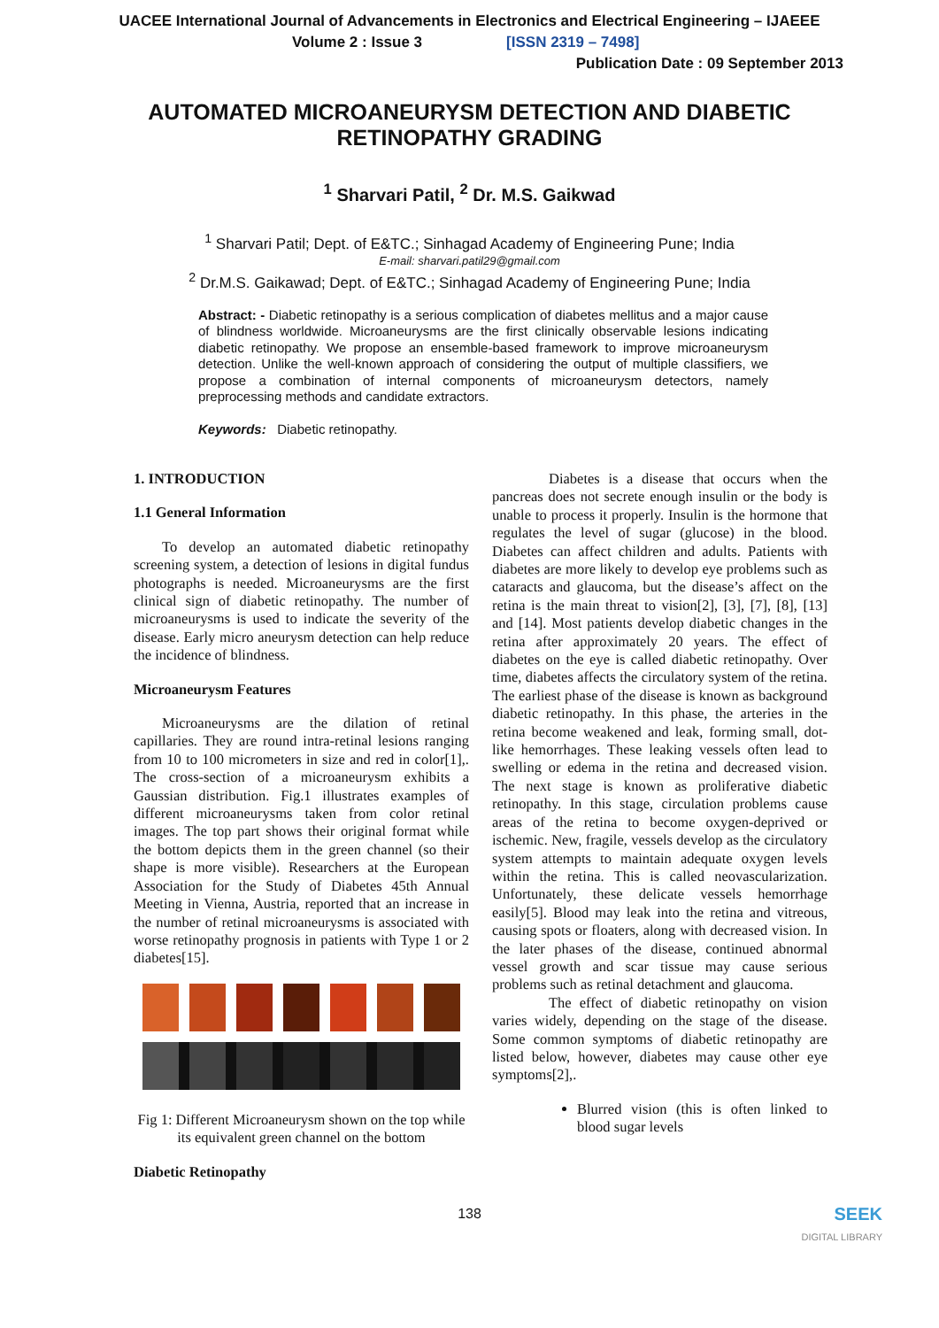UACEE International Journal of Advancements in Electronics and Electrical Engineering – IJAEEE
Volume 2 : Issue 3 [ISSN 2319 – 7498]
Publication Date : 09 September 2013
AUTOMATED MICROANEURYSM DETECTION AND DIABETIC RETINOPATHY GRADING
<sup>1</sup> Sharvari Patil, <sup>2</sup> Dr. M.S. Gaikwad
<sup>1</sup> Sharvari Patil; Dept. of E&TC.; Sinhagad Academy of Engineering Pune; India
E-mail: sharvari.patil29@gmail.com
<sup>2</sup> Dr.M.S. Gaikawad; Dept. of E&TC.; Sinhagad Academy of Engineering Pune; India
Abstract: - Diabetic retinopathy is a serious complication of diabetes mellitus and a major cause of blindness worldwide. Microaneurysms are the first clinically observable lesions indicating diabetic retinopathy. We propose an ensemble-based framework to improve microaneurysm detection. Unlike the well-known approach of considering the output of multiple classifiers, we propose a combination of internal components of microaneurysm detectors, namely preprocessing methods and candidate extractors.
Keywords: Diabetic retinopathy.
1. INTRODUCTION
1.1 General Information
To develop an automated diabetic retinopathy screening system, a detection of lesions in digital fundus photographs is needed. Microaneurysms are the first clinical sign of diabetic retinopathy. The number of microaneurysms is used to indicate the severity of the disease. Early micro aneurysm detection can help reduce the incidence of blindness.
Microaneurysm Features
Microaneurysms are the dilation of retinal capillaries. They are round intra-retinal lesions ranging from 10 to 100 micrometers in size and red in color[1],. The cross-section of a microaneurysm exhibits a Gaussian distribution. Fig.1 illustrates examples of different microaneurysms taken from color retinal images. The top part shows their original format while the bottom depicts them in the green channel (so their shape is more visible). Researchers at the European Association for the Study of Diabetes 45th Annual Meeting in Vienna, Austria, reported that an increase in the number of retinal microaneurysms is associated with worse retinopathy prognosis in patients with Type 1 or 2 diabetes[15].
Fig 1: Different Microaneurysm shown on the top while its equivalent green channel on the bottom
Diabetic Retinopathy
Diabetes is a disease that occurs when the pancreas does not secrete enough insulin or the body is unable to process it properly. Insulin is the hormone that regulates the level of sugar (glucose) in the blood. Diabetes can affect children and adults. Patients with diabetes are more likely to develop eye problems such as cataracts and glaucoma, but the disease’s affect on the retina is the main threat to vision[2], [3], [7], [8], [13] and [14]. Most patients develop diabetic changes in the retina after approximately 20 years. The effect of diabetes on the eye is called diabetic retinopathy. Over time, diabetes affects the circulatory system of the retina. The earliest phase of the disease is known as background diabetic retinopathy. In this phase, the arteries in the retina become weakened and leak, forming small, dot-like hemorrhages. These leaking vessels often lead to swelling or edema in the retina and decreased vision. The next stage is known as proliferative diabetic retinopathy. In this stage, circulation problems cause areas of the retina to become oxygen-deprived or ischemic. New, fragile, vessels develop as the circulatory system attempts to maintain adequate oxygen levels within the retina. This is called neovascularization. Unfortunately, these delicate vessels hemorrhage easily[5]. Blood may leak into the retina and vitreous, causing spots or floaters, along with decreased vision. In the later phases of the disease, continued abnormal vessel growth and scar tissue may cause serious problems such as retinal detachment and glaucoma.
The effect of diabetic retinopathy on vision varies widely, depending on the stage of the disease. Some common symptoms of diabetic retinopathy are listed below, however, diabetes may cause other eye symptoms[2],.
Blurred vision (this is often linked to blood sugar levels
138
SEEK
DIGITAL LIBRARY